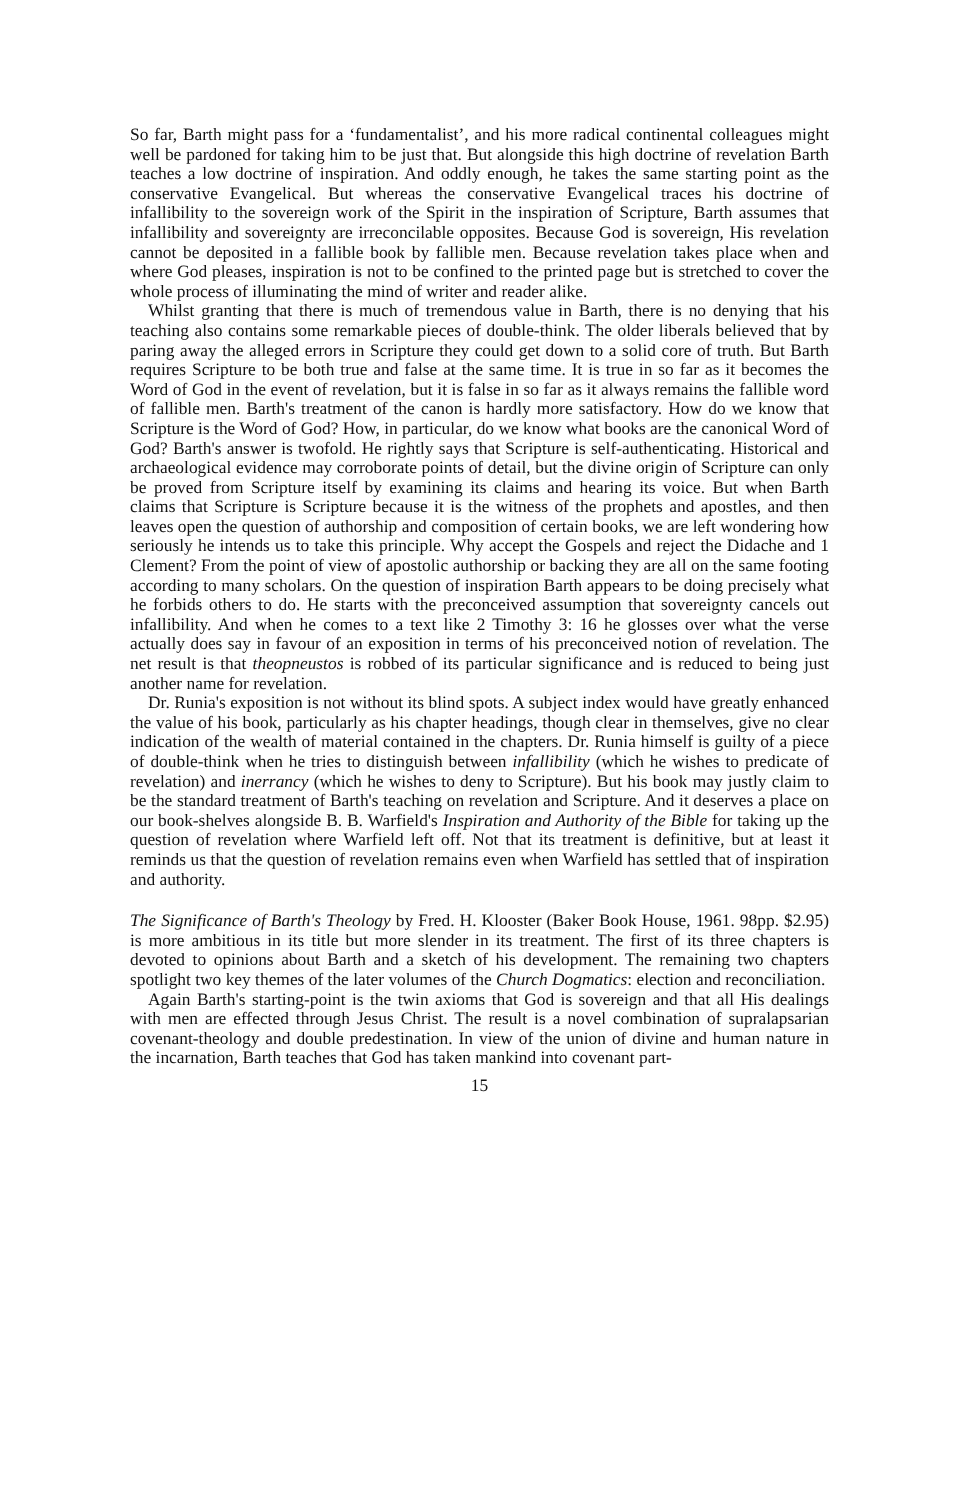So far, Barth might pass for a ‘fundamentalist’, and his more radical continental colleagues might well be pardoned for taking him to be just that. But alongside this high doctrine of revelation Barth teaches a low doctrine of inspiration. And oddly enough, he takes the same starting point as the conservative Evangelical. But whereas the conservative Evangelical traces his doctrine of infallibility to the sovereign work of the Spirit in the inspiration of Scripture, Barth assumes that infallibility and sovereignty are irreconcilable opposites. Because God is sovereign, His revelation cannot be deposited in a fallible book by fallible men. Because revelation takes place when and where God pleases, inspiration is not to be confined to the printed page but is stretched to cover the whole process of illuminating the mind of writer and reader alike.
Whilst granting that there is much of tremendous value in Barth, there is no denying that his teaching also contains some remarkable pieces of double-think. The older liberals believed that by paring away the alleged errors in Scripture they could get down to a solid core of truth. But Barth requires Scripture to be both true and false at the same time. It is true in so far as it becomes the Word of God in the event of revelation, but it is false in so far as it always remains the fallible word of fallible men. Barth's treatment of the canon is hardly more satisfactory. How do we know that Scripture is the Word of God? How, in particular, do we know what books are the canonical Word of God? Barth's answer is twofold. He rightly says that Scripture is self-authenticating. Historical and archaeological evidence may corroborate points of detail, but the divine origin of Scripture can only be proved from Scripture itself by examining its claims and hearing its voice. But when Barth claims that Scripture is Scripture because it is the witness of the prophets and apostles, and then leaves open the question of authorship and composition of certain books, we are left wondering how seriously he intends us to take this principle. Why accept the Gospels and reject the Didache and 1 Clement? From the point of view of apostolic authorship or backing they are all on the same footing according to many scholars. On the question of inspiration Barth appears to be doing precisely what he forbids others to do. He starts with the preconceived assumption that sovereignty cancels out infallibility. And when he comes to a text like 2 Timothy 3: 16 he glosses over what the verse actually does say in favour of an exposition in terms of his preconceived notion of revelation. The net result is that theopneustos is robbed of its particular significance and is reduced to being just another name for revelation.
Dr. Runia's exposition is not without its blind spots. A subject index would have greatly enhanced the value of his book, particularly as his chapter headings, though clear in themselves, give no clear indication of the wealth of material contained in the chapters. Dr. Runia himself is guilty of a piece of double-think when he tries to distinguish between infallibility (which he wishes to predicate of revelation) and inerrancy (which he wishes to deny to Scripture). But his book may justly claim to be the standard treatment of Barth's teaching on revelation and Scripture. And it deserves a place on our book-shelves alongside B. B. Warfield's Inspiration and Authority of the Bible for taking up the question of revelation where Warfield left off. Not that its treatment is definitive, but at least it reminds us that the question of revelation remains even when Warfield has settled that of inspiration and authority.
The Significance of Barth's Theology by Fred. H. Klooster (Baker Book House, 1961. 98pp. $2.95) is more ambitious in its title but more slender in its treatment. The first of its three chapters is devoted to opinions about Barth and a sketch of his development. The remaining two chapters spotlight two key themes of the later volumes of the Church Dogmatics: election and reconciliation.
Again Barth's starting-point is the twin axioms that God is sovereign and that all His dealings with men are effected through Jesus Christ. The result is a novel combination of supralapsarian covenant-theology and double predestination. In view of the union of divine and human nature in the incarnation, Barth teaches that God has taken mankind into covenant part-
15